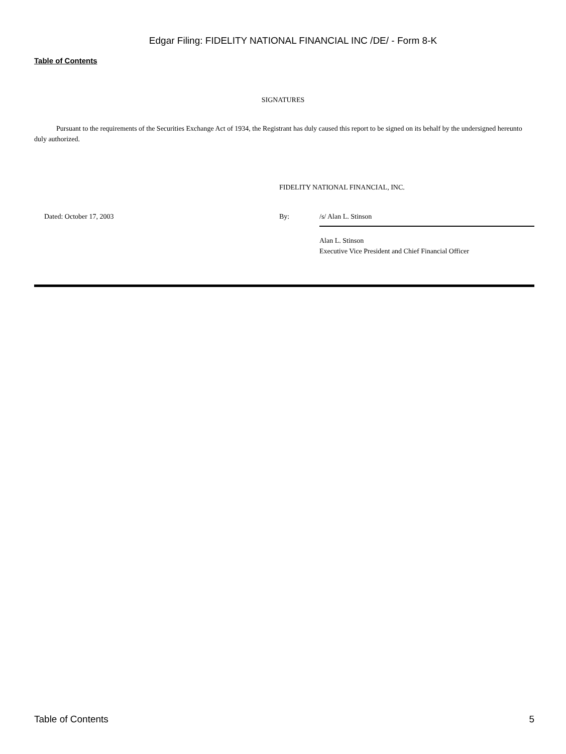Edgar Filing: FIDELITY NATIONAL FINANCIAL INC /DE/ - Form 8-K
Table of Contents
SIGNATURES
Pursuant to the requirements of the Securities Exchange Act of 1934, the Registrant has duly caused this report to be signed on its behalf by the undersigned hereunto duly authorized.
FIDELITY NATIONAL FINANCIAL, INC.
Dated: October 17, 2003 By: /s/ Alan L. Stinson
Alan L. Stinson
Executive Vice President and Chief Financial Officer
Table of Contents 5